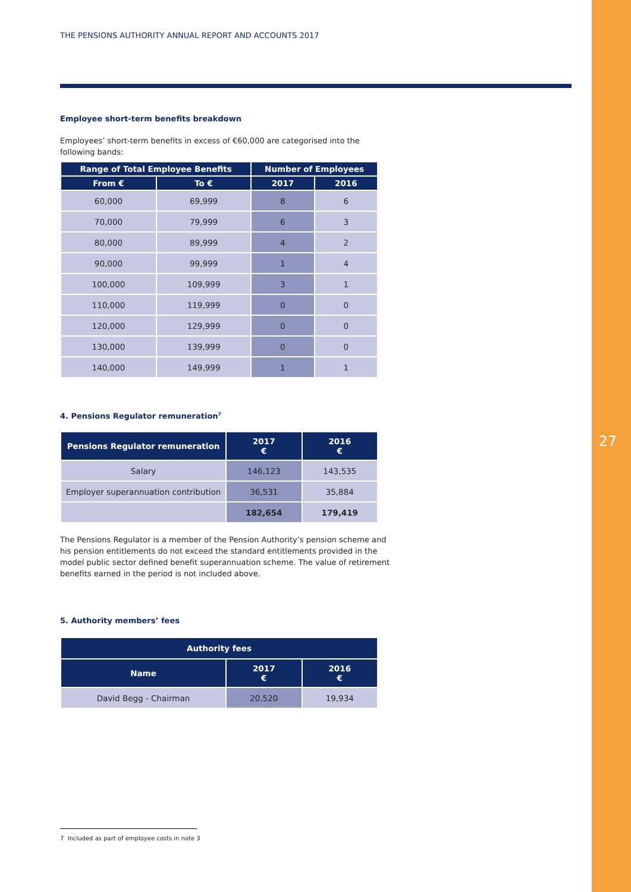THE PENSIONS AUTHORITY ANNUAL REPORT AND ACCOUNTS 2017
Employee short-term benefits breakdown
Employees’ short-term benefits in excess of €60,000 are categorised into the following bands:
| Range of Total Employee Benefits | | Number of Employees | |
| --- | --- | --- | --- |
| From € | To € | 2017 | 2016 |
| 60,000 | 69,999 | 8 | 6 |
| 70,000 | 79,999 | 6 | 3 |
| 80,000 | 89,999 | 4 | 2 |
| 90,000 | 99,999 | 1 | 4 |
| 100,000 | 109,999 | 3 | 1 |
| 110,000 | 119,999 | 0 | 0 |
| 120,000 | 129,999 | 0 | 0 |
| 130,000 | 139,999 | 0 | 0 |
| 140,000 | 149,999 | 1 | 1 |
4. Pensions Regulator remuneration<sup>7</sup>
| Pensions Regulator remuneration | 2017 € | 2016 € |
| --- | --- | --- |
| Salary | 146,123 | 143,535 |
| Employer superannuation contribution | 36,531 | 35,884 |
| | 182,654 | 179,419 |
The Pensions Regulator is a member of the Pension Authority’s pension scheme and his pension entitlements do not exceed the standard entitlements provided in the model public sector defined benefit superannuation scheme. The value of retirement benefits earned in the period is not included above.
5. Authority members’ fees
| Authority fees | | |
| --- | --- | --- |
| Name | 2017 € | 2016 € |
| David Begg - Chairman | 20,520 | 19,934 |
27
7 Included as part of employee costs in note 3